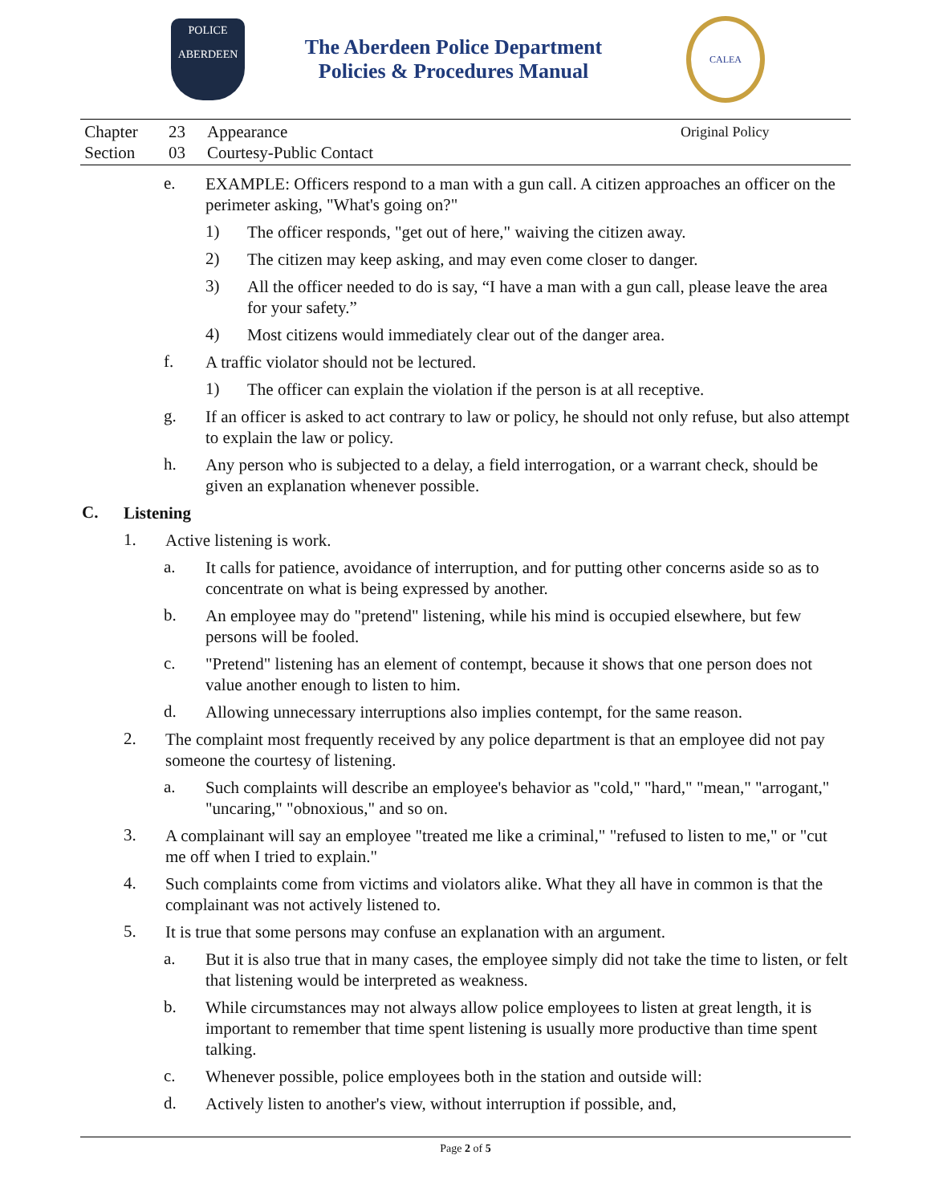POLICE
ABERDEEN
The Aberdeen Police Department
Policies & Procedures Manual
CALEA
Chapter 23 Appearance Original Policy Section 03 Courtesy-Public Contact
e. EXAMPLE: Officers respond to a man with a gun call. A citizen approaches an officer on the perimeter asking, "What's going on?"
1) The officer responds, "get out of here," waiving the citizen away.
2) The citizen may keep asking, and may even come closer to danger.
3) All the officer needed to do is say, “I have a man with a gun call, please leave the area for your safety.”
4) Most citizens would immediately clear out of the danger area.
f. A traffic violator should not be lectured.
1) The officer can explain the violation if the person is at all receptive.
g. If an officer is asked to act contrary to law or policy, he should not only refuse, but also attempt to explain the law or policy.
h. Any person who is subjected to a delay, a field interrogation, or a warrant check, should be given an explanation whenever possible.
C. Listening
1. Active listening is work.
a. It calls for patience, avoidance of interruption, and for putting other concerns aside so as to concentrate on what is being expressed by another.
b. An employee may do "pretend" listening, while his mind is occupied elsewhere, but few persons will be fooled.
c. "Pretend" listening has an element of contempt, because it shows that one person does not value another enough to listen to him.
d. Allowing unnecessary interruptions also implies contempt, for the same reason.
2. The complaint most frequently received by any police department is that an employee did not pay someone the courtesy of listening.
a. Such complaints will describe an employee's behavior as "cold," "hard," "mean," "arrogant," "uncaring," "obnoxious," and so on.
3. A complainant will say an employee "treated me like a criminal," "refused to listen to me," or "cut me off when I tried to explain."
4. Such complaints come from victims and violators alike. What they all have in common is that the complainant was not actively listened to.
5. It is true that some persons may confuse an explanation with an argument.
a. But it is also true that in many cases, the employee simply did not take the time to listen, or felt that listening would be interpreted as weakness.
b. While circumstances may not always allow police employees to listen at great length, it is important to remember that time spent listening is usually more productive than time spent talking.
c. Whenever possible, police employees both in the station and outside will:
d. Actively listen to another's view, without interruption if possible, and,
Page 2 of 5